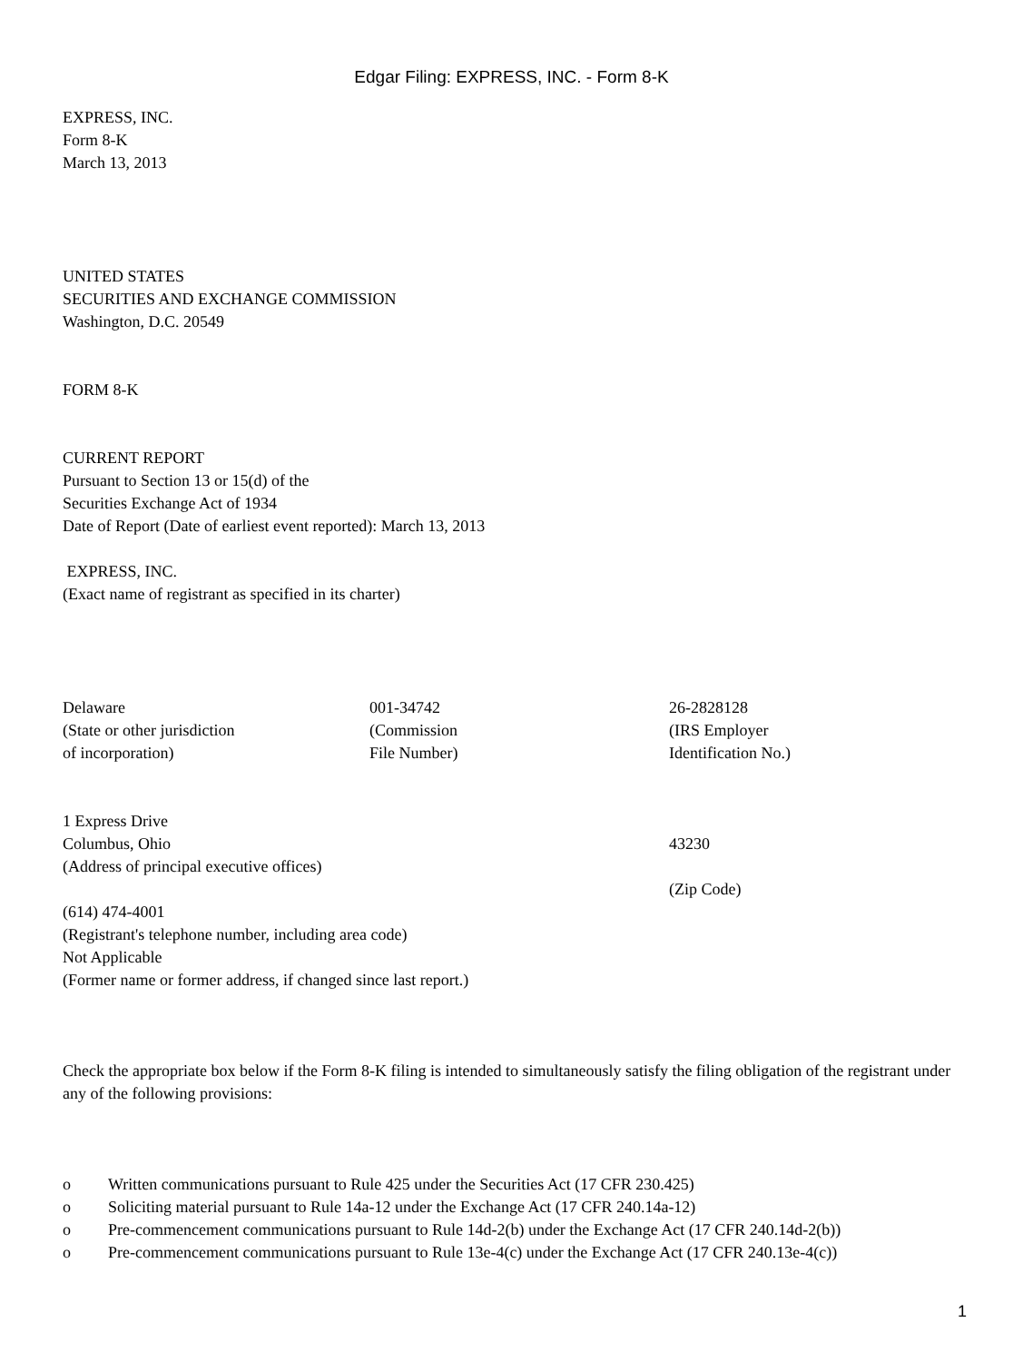Edgar Filing: EXPRESS, INC. - Form 8-K
EXPRESS, INC.
Form 8-K
March 13, 2013
UNITED STATES
SECURITIES AND EXCHANGE COMMISSION
Washington, D.C. 20549
FORM 8-K
CURRENT REPORT
Pursuant to Section 13 or 15(d) of the
Securities Exchange Act of 1934
Date of Report (Date of earliest event reported): March 13, 2013
EXPRESS, INC.
(Exact name of registrant as specified in its charter)
| Delaware (State or other jurisdiction of incorporation) | 001-34742 (Commission File Number) | 26-2828128 (IRS Employer Identification No.) |
| 1 Express Drive Columbus, Ohio (Address of principal executive offices) | 43230 (Zip Code) |
(614) 474-4001
(Registrant's telephone number, including area code)
Not Applicable
(Former name or former address, if changed since last report.)
Check the appropriate box below if the Form 8-K filing is intended to simultaneously satisfy the filing obligation of the registrant under any of the following provisions:
| o | Written communications pursuant to Rule 425 under the Securities Act (17 CFR 230.425) |
| o | Soliciting material pursuant to Rule 14a-12 under the Exchange Act (17 CFR 240.14a-12) |
| o | Pre-commencement communications pursuant to Rule 14d-2(b) under the Exchange Act (17 CFR 240.14d-2(b)) |
| o | Pre-commencement communications pursuant to Rule 13e-4(c) under the Exchange Act (17 CFR 240.13e-4(c)) |
1